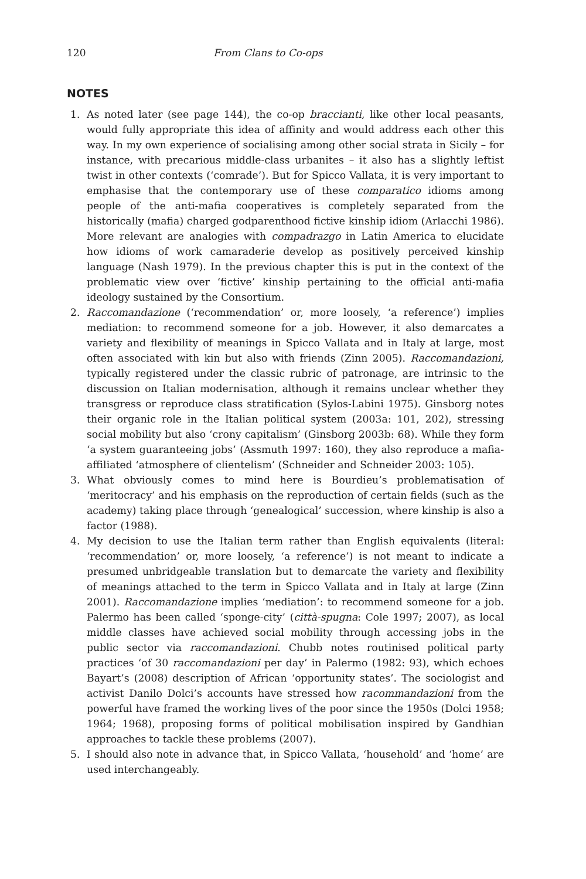120 From Clans to Co-ops
NOTES
1. As noted later (see page 144), the co-op braccianti, like other local peasants, would fully appropriate this idea of affinity and would address each other this way. In my own experience of socialising among other social strata in Sicily – for instance, with precarious middle-class urbanites – it also has a slightly leftist twist in other contexts (‘comrade’). But for Spicco Vallata, it is very important to emphasise that the contemporary use of these comparatico idioms among people of the anti-mafia cooperatives is completely separated from the historically (mafia) charged godparenthood fictive kinship idiom (Arlacchi 1986). More relevant are analogies with compadrazgo in Latin America to elucidate how idioms of work camaraderie develop as positively perceived kinship language (Nash 1979). In the previous chapter this is put in the context of the problematic view over ‘fictive’ kinship pertaining to the official anti-mafia ideology sustained by the Consortium.
2. Raccomandazione (‘recommendation’ or, more loosely, ‘a reference’) implies mediation: to recommend someone for a job. However, it also demarcates a variety and flexibility of meanings in Spicco Vallata and in Italy at large, most often associated with kin but also with friends (Zinn 2005). Raccomandazioni, typically registered under the classic rubric of patronage, are intrinsic to the discussion on Italian modernisation, although it remains unclear whether they transgress or reproduce class stratification (Sylos-Labini 1975). Ginsborg notes their organic role in the Italian political system (2003a: 101, 202), stressing social mobility but also ‘crony capitalism’ (Ginsborg 2003b: 68). While they form ‘a system guaranteeing jobs’ (Assmuth 1997: 160), they also reproduce a mafia-affiliated ‘atmosphere of clientelism’ (Schneider and Schneider 2003: 105).
3. What obviously comes to mind here is Bourdieu’s problematisation of ‘meritocracy’ and his emphasis on the reproduction of certain fields (such as the academy) taking place through ‘genealogical’ succession, where kinship is also a factor (1988).
4. My decision to use the Italian term rather than English equivalents (literal: ‘recommendation’ or, more loosely, ‘a reference’) is not meant to indicate a presumed unbridgeable translation but to demarcate the variety and flexibility of meanings attached to the term in Spicco Vallata and in Italy at large (Zinn 2001). Raccomandazione implies ‘mediation’: to recommend someone for a job. Palermo has been called ‘sponge-city’ (città-spugna: Cole 1997; 2007), as local middle classes have achieved social mobility through accessing jobs in the public sector via raccomandazioni. Chubb notes routinised political party practices ‘of 30 raccomandazioni per day’ in Palermo (1982: 93), which echoes Bayart’s (2008) description of African ‘opportunity states’. The sociologist and activist Danilo Dolci’s accounts have stressed how racommandazioni from the powerful have framed the working lives of the poor since the 1950s (Dolci 1958; 1964; 1968), proposing forms of political mobilisation inspired by Gandhian approaches to tackle these problems (2007).
5. I should also note in advance that, in Spicco Vallata, ‘household’ and ‘home’ are used interchangeably.